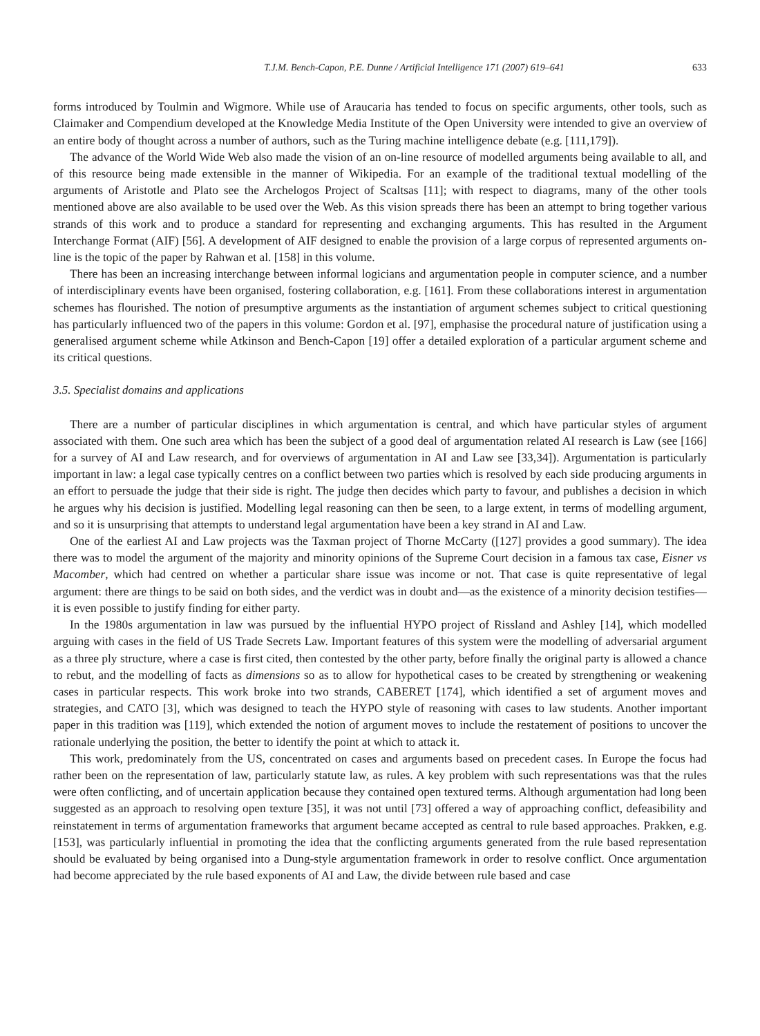T.J.M. Bench-Capon, P.E. Dunne / Artificial Intelligence 171 (2007) 619–641 633
forms introduced by Toulmin and Wigmore. While use of Araucaria has tended to focus on specific arguments, other tools, such as Claimaker and Compendium developed at the Knowledge Media Institute of the Open University were intended to give an overview of an entire body of thought across a number of authors, such as the Turing machine intelligence debate (e.g. [111,179]).
The advance of the World Wide Web also made the vision of an on-line resource of modelled arguments being available to all, and of this resource being made extensible in the manner of Wikipedia. For an example of the traditional textual modelling of the arguments of Aristotle and Plato see the Archelogos Project of Scaltsas [11]; with respect to diagrams, many of the other tools mentioned above are also available to be used over the Web. As this vision spreads there has been an attempt to bring together various strands of this work and to produce a standard for representing and exchanging arguments. This has resulted in the Argument Interchange Format (AIF) [56]. A development of AIF designed to enable the provision of a large corpus of represented arguments on-line is the topic of the paper by Rahwan et al. [158] in this volume.
There has been an increasing interchange between informal logicians and argumentation people in computer science, and a number of interdisciplinary events have been organised, fostering collaboration, e.g. [161]. From these collaborations interest in argumentation schemes has flourished. The notion of presumptive arguments as the instantiation of argument schemes subject to critical questioning has particularly influenced two of the papers in this volume: Gordon et al. [97], emphasise the procedural nature of justification using a generalised argument scheme while Atkinson and Bench-Capon [19] offer a detailed exploration of a particular argument scheme and its critical questions.
3.5. Specialist domains and applications
There are a number of particular disciplines in which argumentation is central, and which have particular styles of argument associated with them. One such area which has been the subject of a good deal of argumentation related AI research is Law (see [166] for a survey of AI and Law research, and for overviews of argumentation in AI and Law see [33,34]). Argumentation is particularly important in law: a legal case typically centres on a conflict between two parties which is resolved by each side producing arguments in an effort to persuade the judge that their side is right. The judge then decides which party to favour, and publishes a decision in which he argues why his decision is justified. Modelling legal reasoning can then be seen, to a large extent, in terms of modelling argument, and so it is unsurprising that attempts to understand legal argumentation have been a key strand in AI and Law.
One of the earliest AI and Law projects was the Taxman project of Thorne McCarty ([127] provides a good summary). The idea there was to model the argument of the majority and minority opinions of the Supreme Court decision in a famous tax case, Eisner vs Macomber, which had centred on whether a particular share issue was income or not. That case is quite representative of legal argument: there are things to be said on both sides, and the verdict was in doubt and—as the existence of a minority decision testifies—it is even possible to justify finding for either party.
In the 1980s argumentation in law was pursued by the influential HYPO project of Rissland and Ashley [14], which modelled arguing with cases in the field of US Trade Secrets Law. Important features of this system were the modelling of adversarial argument as a three ply structure, where a case is first cited, then contested by the other party, before finally the original party is allowed a chance to rebut, and the modelling of facts as dimensions so as to allow for hypothetical cases to be created by strengthening or weakening cases in particular respects. This work broke into two strands, CABERET [174], which identified a set of argument moves and strategies, and CATO [3], which was designed to teach the HYPO style of reasoning with cases to law students. Another important paper in this tradition was [119], which extended the notion of argument moves to include the restatement of positions to uncover the rationale underlying the position, the better to identify the point at which to attack it.
This work, predominately from the US, concentrated on cases and arguments based on precedent cases. In Europe the focus had rather been on the representation of law, particularly statute law, as rules. A key problem with such representations was that the rules were often conflicting, and of uncertain application because they contained open textured terms. Although argumentation had long been suggested as an approach to resolving open texture [35], it was not until [73] offered a way of approaching conflict, defeasibility and reinstatement in terms of argumentation frameworks that argument became accepted as central to rule based approaches. Prakken, e.g. [153], was particularly influential in promoting the idea that the conflicting arguments generated from the rule based representation should be evaluated by being organised into a Dung-style argumentation framework in order to resolve conflict. Once argumentation had become appreciated by the rule based exponents of AI and Law, the divide between rule based and case